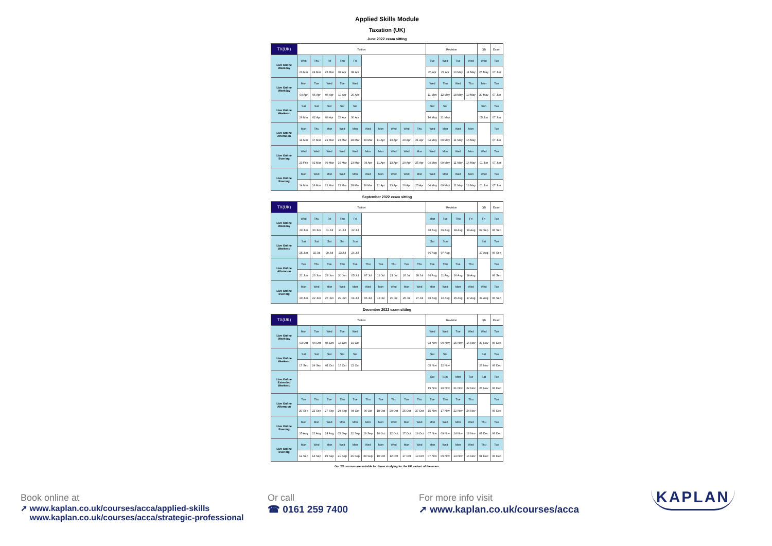Applied Skills Module
Taxation (UK)
June 2022 exam sitting
| TX(UK) | Tuition | | | | | | | | | | Revision | | | | QB | Exam |
| --- | --- | --- | --- | --- | --- | --- | --- | --- | --- | --- | --- | --- | --- | --- | --- | --- |
| Live Online Weekday | Wed | Thu | Fri | Thu | Fri | | | | | | Tue | Wed | Tue | Wed | Wed | Tue |
| | 23 Mar | 24 Mar | 25 Mar | 07 Apr | 08 Apr | | | | | | 26 Apr | 27 Apr | 10 May | 11 May | 25 May | 07 Jun |
| Live Online Weekday | Mon | Tue | Wed | Tue | Wed | | | | | | Wed | Thu | Wed | Thu | Mon | Tue |
| | 04 Apr | 05 Apr | 06 Apr | 19 Apr | 20 Apr | | | | | | 11 May | 12 May | 18 May | 19 May | 30 May | 07 Jun |
| Live Online Weekend | Sat | Sat | Sat | Sat | Sat | | | | | | Sat | Sat | | | Sun | Tue |
| | 26 Mar | 02 Apr | 09 Apr | 23 Apr | 30 Apr | | | | | | 14 May | 21 May | | | 05 Jun | 07 Jun |
| Live Online Afternoon | Mon | Thu | Mon | Wed | Mon | Wed | Mon | Wed | Wed | Thu | Wed | Mon | Wed | Mon | | Tue |
| | 14 Mar | 17 Mar | 21 Mar | 23 Mar | 28 Mar | 30 Mar | 11 Apr | 13 Apr | 20 Apr | 21 Apr | 04 May | 09 May | 11 May | 16 May | | 07 Jun |
| Live Online Evening | Wed | Wed | Wed | Wed | Wed | Mon | Mon | Wed | Wed | Mon | Wed | Mon | Wed | Mon | Wed | Tue |
| | 23 Feb | 02 Mar | 09 Mar | 16 Mar | 23 Mar | 04 Apr | 11 Apr | 13 Apr | 20 Apr | 25 Apr | 04 May | 09 May | 11 May | 16 May | 01 Jun | 07 Jun |
| Live Online Evening | Mon | Wed | Mon | Wed | Mon | Wed | Mon | Wed | Wed | Mon | Wed | Mon | Wed | Mon | Wed | Tue |
| | 14 Mar | 16 Mar | 21 Mar | 23 Mar | 28 Mar | 30 Mar | 11 Apr | 13 Apr | 20 Apr | 25 Apr | 04 May | 09 May | 11 May | 16 May | 01 Jun | 07 Jun |
September 2022 exam sitting
| TX(UK) | Tuition | | | | | | | | | | Revision | | | | QB | Exam |
| --- | --- | --- | --- | --- | --- | --- | --- | --- | --- | --- | --- | --- | --- | --- | --- | --- |
| Live Online Weekday | Wed | Thu | Fri | Thu | Fri | | | | | | Mon | Tue | Thu | Fri | Fri | Tue |
| | 29 Jun | 30 Jun | 01 Jul | 21 Jul | 22 Jul | | | | | | 08 Aug | 09 Aug | 18 Aug | 19 Aug | 02 Sep | 06 Sep |
| Live Online Weekend | Sat | Sat | Sat | Sat | Sun | | | | | | Sat | Sun | | | Sat | Tue |
| | 25 Jun | 02 Jul | 09 Jul | 23 Jul | 24 Jul | | | | | | 06 Aug | 07 Aug | | | 27 Aug | 06 Sep |
| Live Online Afternoon | Tue | Thu | Tue | Thu | Tue | Thu | Tue | Thu | Tue | Thu | Tue | Thu | Tue | Thu | | Tue |
| | 21 Jun | 23 Jun | 28 Jun | 30 Jun | 05 Jul | 07 Jul | 19 Jul | 21 Jul | 26 Jul | 28 Jul | 09 Aug | 11 Aug | 16 Aug | 18 Aug | | 06 Sep |
| Live Online Evening | Mon | Wed | Mon | Wed | Mon | Wed | Mon | Wed | Mon | Wed | Mon | Wed | Mon | Wed | Wed | Tue |
| | 20 Jun | 22 Jun | 27 Jun | 29 Jun | 04 Jul | 06 Jul | 18 Jul | 20 Jul | 25 Jul | 27 Jul | 08 Aug | 10 Aug | 15 Aug | 17 Aug | 31 Aug | 06 Sep |
December 2022 exam sitting
| TX(UK) | Tuition | | | | | | | | | | Revision | | | | QB | Exam |
| --- | --- | --- | --- | --- | --- | --- | --- | --- | --- | --- | --- | --- | --- | --- | --- | --- |
| Live Online Weekday | Mon | Tue | Wed | Tue | Wed | | | | | | Wed | Wed | Tue | Wed | Wed | Tue |
| | 03 Oct | 04 Oct | 05 Oct | 18 Oct | 19 Oct | | | | | | 02 Nov | 09 Nov | 15 Nov | 16 Nov | 30 Nov | 06 Dec |
| Live Online Weekend | Sat | Sat | Sat | Sat | Sat | | | | | | Sat | Sat | | | Sat | Tue |
| | 17 Sep | 24 Sep | 01 Oct | 15 Oct | 22 Oct | | | | | | 05 Nov | 12 Nov | | | 26 Nov | 06 Dec |
| Live Online Extended Weekend | | | | | | | | | | | Sat | Sun | Mon | Tue | Sat | Tue |
| | | | | | | | | | | | 19 Nov | 20 Nov | 21 Nov | 22 Nov | 26 Nov | 06 Dec |
| Live Online Afternoon | Tue | Thu | Tue | Thu | Tue | Thu | Tue | Thu | Tue | Thu | Tue | Thu | Tue | Thu | | Tue |
| | 20 Sep | 22 Sep | 27 Sep | 29 Sep | 04 Oct | 06 Oct | 18 Oct | 20 Oct | 25 Oct | 27 Oct | 15 Nov | 17 Nov | 22 Nov | 24 Nov | | 06 Dec |
| Live Online Evening | Mon | Mon | Wed | Mon | Mon | Mon | Mon | Wed | Mon | Wed | Mon | Wed | Mon | Wed | Thu | Tue |
| | 15 Aug | 22 Aug | 24 Aug | 05 Sep | 12 Sep | 19 Sep | 10 Oct | 12 Oct | 17 Oct | 19 Oct | 07 Nov | 09 Nov | 14 Nov | 16 Nov | 01 Dec | 06 Dec |
| Live Online Evening | Mon | Wed | Mon | Wed | Mon | Wed | Mon | Wed | Mon | Wed | Mon | Wed | Mon | Wed | Thu | Tue |
| | 12 Sep | 14 Sep | 19 Sep | 21 Sep | 26 Sep | 28 Sep | 10 Oct | 12 Oct | 17 Oct | 19 Oct | 07 Nov | 09 Nov | 14 Nov | 16 Nov | 01 Dec | 06 Dec |
Our TX courses are suitable for those studying for the UK variant of the exam.
Book online at
➚ www.kaplan.co.uk/courses/acca/applied-skills
www.kaplan.co.uk/courses/acca/strategic-professional
Or call
☎ 0161 259 7400
For more info visit
➚ www.kaplan.co.uk/courses/acca
KAPLAN